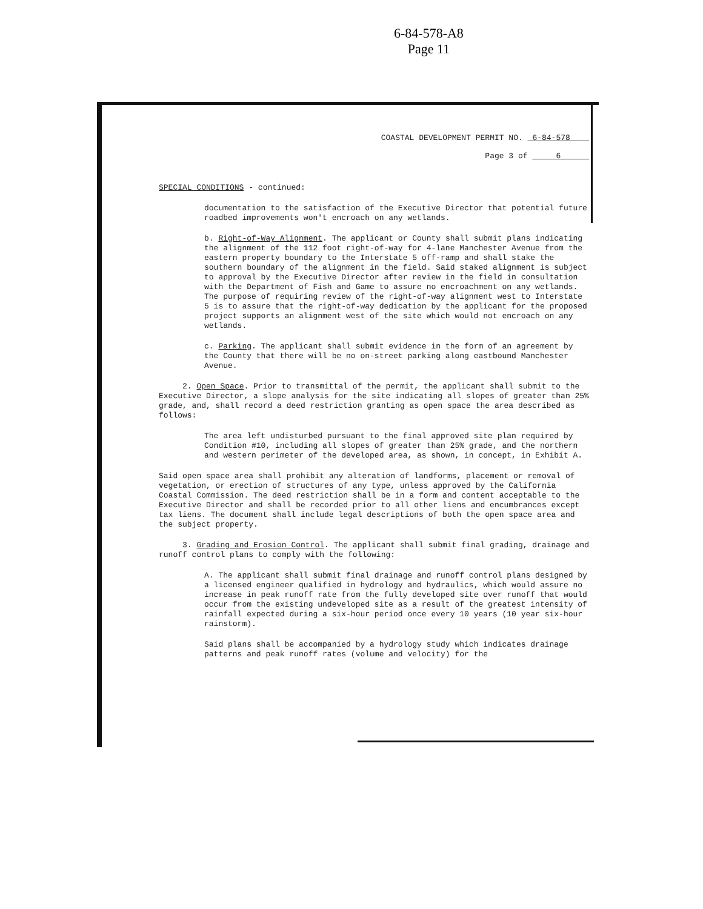6-84-578-A8
Page 11
COASTAL DEVELOPMENT PERMIT NO. 6-84-578
Page 3 of 6
SPECIAL CONDITIONS - continued:
documentation to the satisfaction of the Executive Director that potential future roadbed improvements won't encroach on any wetlands.
b. Right-of-Way Alignment. The applicant or County shall submit plans indicating the alignment of the 112 foot right-of-way for 4-lane Manchester Avenue from the eastern property boundary to the Interstate 5 off-ramp and shall stake the southern boundary of the alignment in the field. Said staked alignment is subject to approval by the Executive Director after review in the field in consultation with the Department of Fish and Game to assure no encroachment on any wetlands. The purpose of requiring review of the right-of-way alignment west to Interstate 5 is to assure that the right-of-way dedication by the applicant for the proposed project supports an alignment west of the site which would not encroach on any wetlands.
c. Parking. The applicant shall submit evidence in the form of an agreement by the County that there will be no on-street parking along eastbound Manchester Avenue.
2. Open Space. Prior to transmittal of the permit, the applicant shall submit to the Executive Director, a slope analysis for the site indicating all slopes of greater than 25% grade, and, shall record a deed restriction granting as open space the area described as follows:
The area left undisturbed pursuant to the final approved site plan required by Condition #10, including all slopes of greater than 25% grade, and the northern and western perimeter of the developed area, as shown, in concept, in Exhibit A.
Said open space area shall prohibit any alteration of landforms, placement or removal of vegetation, or erection of structures of any type, unless approved by the California Coastal Commission. The deed restriction shall be in a form and content acceptable to the Executive Director and shall be recorded prior to all other liens and encumbrances except tax liens. The document shall include legal descriptions of both the open space area and the subject property.
3. Grading and Erosion Control. The applicant shall submit final grading, drainage and runoff control plans to comply with the following:
A. The applicant shall submit final drainage and runoff control plans designed by a licensed engineer qualified in hydrology and hydraulics, which would assure no increase in peak runoff rate from the fully developed site over runoff that would occur from the existing undeveloped site as a result of the greatest intensity of rainfall expected during a six-hour period once every 10 years (10 year six-hour rainstorm).
Said plans shall be accompanied by a hydrology study which indicates drainage patterns and peak runoff rates (volume and velocity) for the